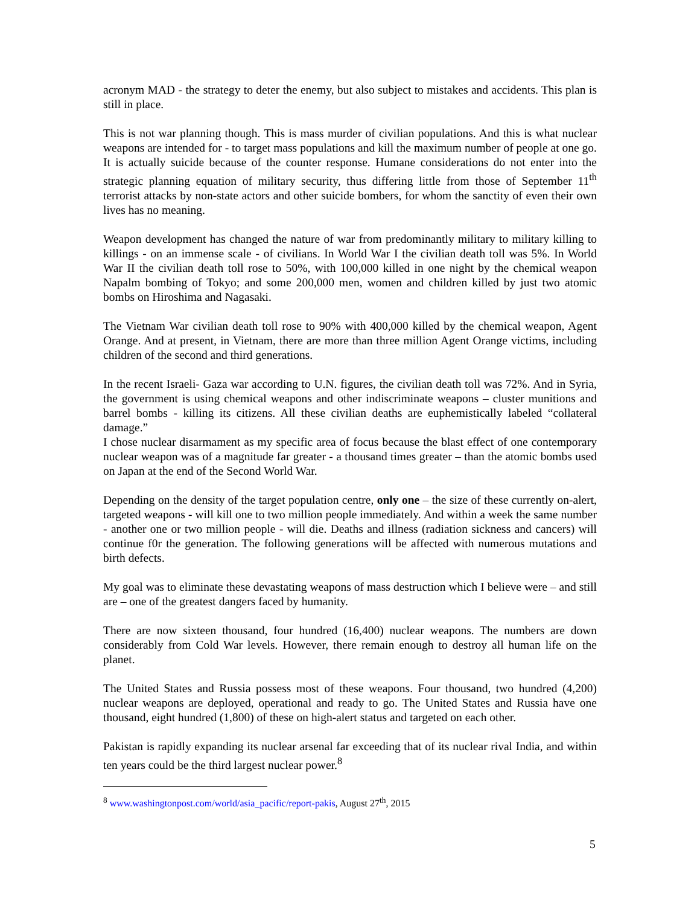acronym MAD - the strategy to deter the enemy, but also subject to mistakes and accidents. This plan is still in place.
This is not war planning though. This is mass murder of civilian populations. And this is what nuclear weapons are intended for - to target mass populations and kill the maximum number of people at one go. It is actually suicide because of the counter response. Humane considerations do not enter into the strategic planning equation of military security, thus differing little from those of September 11<sup>th</sup> terrorist attacks by non-state actors and other suicide bombers, for whom the sanctity of even their own lives has no meaning.
Weapon development has changed the nature of war from predominantly military to military killing to killings - on an immense scale - of civilians. In World War I the civilian death toll was 5%. In World War II the civilian death toll rose to 50%, with 100,000 killed in one night by the chemical weapon Napalm bombing of Tokyo; and some 200,000 men, women and children killed by just two atomic bombs on Hiroshima and Nagasaki.
The Vietnam War civilian death toll rose to 90% with 400,000 killed by the chemical weapon, Agent Orange. And at present, in Vietnam, there are more than three million Agent Orange victims, including children of the second and third generations.
In the recent Israeli- Gaza war according to U.N. figures, the civilian death toll was 72%. And in Syria, the government is using chemical weapons and other indiscriminate weapons – cluster munitions and barrel bombs - killing its citizens. All these civilian deaths are euphemistically labeled “collateral damage.”
I chose nuclear disarmament as my specific area of focus because the blast effect of one contemporary nuclear weapon was of a magnitude far greater - a thousand times greater – than the atomic bombs used on Japan at the end of the Second World War.
Depending on the density of the target population centre, only one – the size of these currently on-alert, targeted weapons - will kill one to two million people immediately. And within a week the same number - another one or two million people - will die. Deaths and illness (radiation sickness and cancers) will continue f0r the generation. The following generations will be affected with numerous mutations and birth defects.
My goal was to eliminate these devastating weapons of mass destruction which I believe were – and still are – one of the greatest dangers faced by humanity.
There are now sixteen thousand, four hundred (16,400) nuclear weapons. The numbers are down considerably from Cold War levels. However, there remain enough to destroy all human life on the planet.
The United States and Russia possess most of these weapons. Four thousand, two hundred (4,200) nuclear weapons are deployed, operational and ready to go. The United States and Russia have one thousand, eight hundred (1,800) of these on high-alert status and targeted on each other.
Pakistan is rapidly expanding its nuclear arsenal far exceeding that of its nuclear rival India, and within ten years could be the third largest nuclear power.<sup>8</sup>
<sup>8</sup> www.washingtonpost.com/world/asia_pacific/report-pakis, August 27<sup>th</sup>, 2015
5